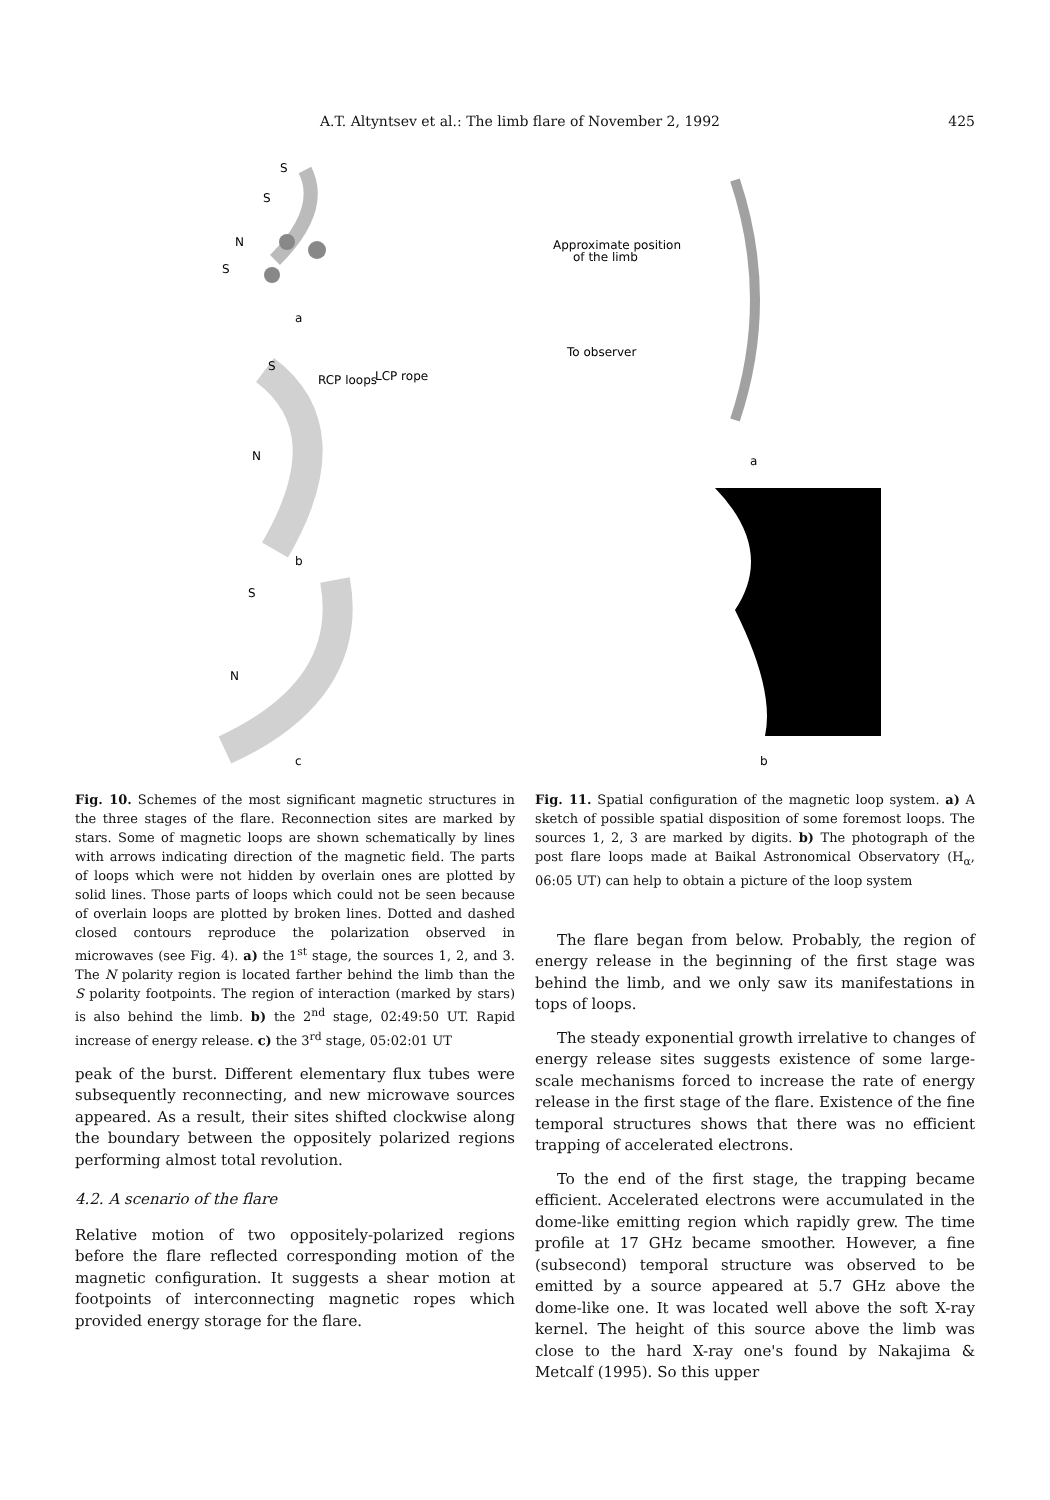A.T. Altyntsev et al.: The limb flare of November 2, 1992 425
S
S
N
S
a
S
RCP loops
LCP rope
N
b
S
N
c
Approximate position
of the limb
To observer
a
b
Fig. 10. Schemes of the most significant magnetic structures in the three stages of the flare. Reconnection sites are marked by stars. Some of magnetic loops are shown schematically by lines with arrows indicating direction of the magnetic field. The parts of loops which were not hidden by overlain ones are plotted by solid lines. Those parts of loops which could not be seen because of overlain loops are plotted by broken lines. Dotted and dashed closed contours reproduce the polarization observed in microwaves (see Fig. 4). a) the 1<sup>st</sup> stage, the sources 1, 2, and 3. The N polarity region is located farther behind the limb than the S polarity footpoints. The region of interaction (marked by stars) is also behind the limb. b) the 2<sup>nd</sup> stage, 02:49:50 UT. Rapid increase of energy release. c) the 3<sup>rd</sup> stage, 05:02:01 UT
peak of the burst. Different elementary flux tubes were subsequently reconnecting, and new microwave sources appeared. As a result, their sites shifted clockwise along the boundary between the oppositely polarized regions performing almost total revolution.
4.2. A scenario of the flare
Relative motion of two oppositely-polarized regions before the flare reflected corresponding motion of the magnetic configuration. It suggests a shear motion at footpoints of interconnecting magnetic ropes which provided energy storage for the flare.
Fig. 11. Spatial configuration of the magnetic loop system. a) A sketch of possible spatial disposition of some foremost loops. The sources 1, 2, 3 are marked by digits. b) The photograph of the post flare loops made at Baikal Astronomical Observatory (H<sub>α</sub>, 06:05 UT) can help to obtain a picture of the loop system
The flare began from below. Probably, the region of energy release in the beginning of the first stage was behind the limb, and we only saw its manifestations in tops of loops.
The steady exponential growth irrelative to changes of energy release sites suggests existence of some large-scale mechanisms forced to increase the rate of energy release in the first stage of the flare. Existence of the fine temporal structures shows that there was no efficient trapping of accelerated electrons.
To the end of the first stage, the trapping became efficient. Accelerated electrons were accumulated in the dome-like emitting region which rapidly grew. The time profile at 17 GHz became smoother. However, a fine (subsecond) temporal structure was observed to be emitted by a source appeared at 5.7 GHz above the dome-like one. It was located well above the soft X-ray kernel. The height of this source above the limb was close to the hard X-ray one's found by Nakajima & Metcalf (1995). So this upper